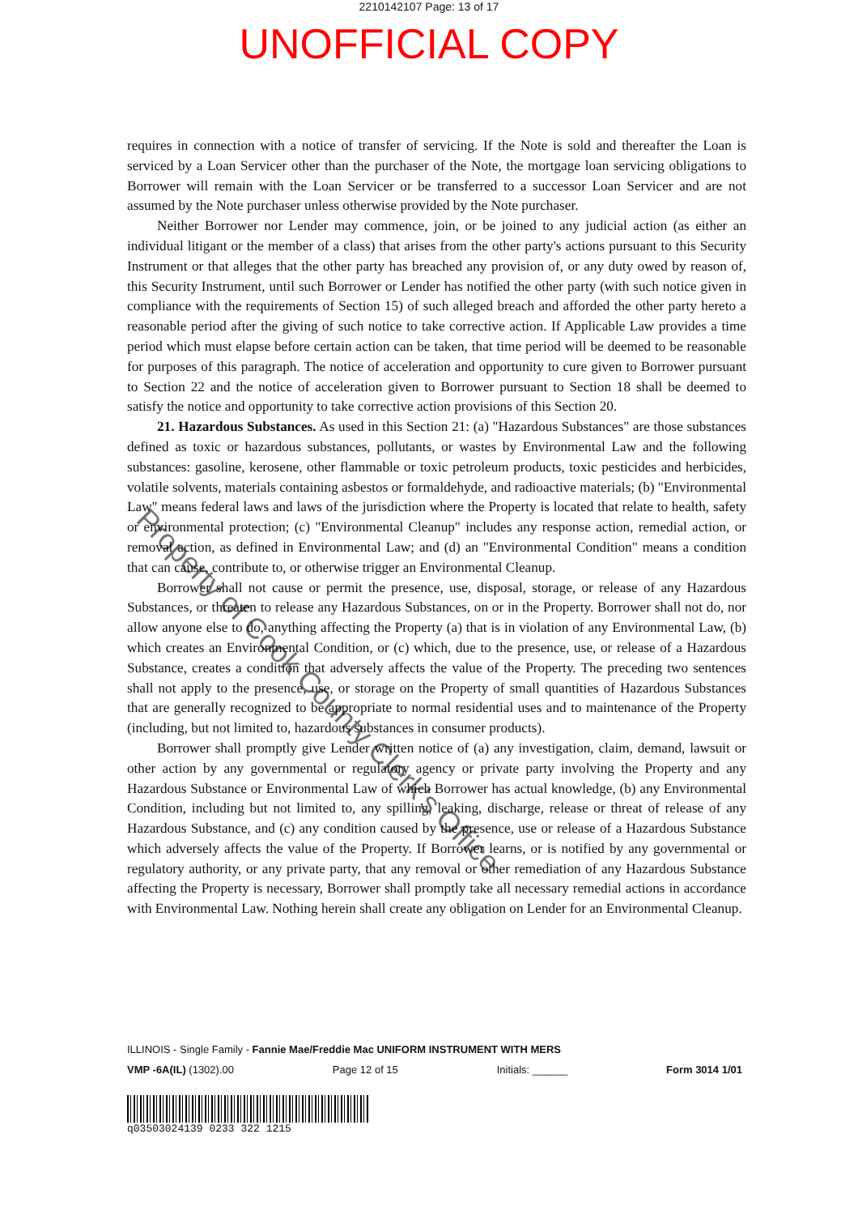2210142107 Page: 13 of 17
UNOFFICIAL COPY
requires in connection with a notice of transfer of servicing. If the Note is sold and thereafter the Loan is serviced by a Loan Servicer other than the purchaser of the Note, the mortgage loan servicing obligations to Borrower will remain with the Loan Servicer or be transferred to a successor Loan Servicer and are not assumed by the Note purchaser unless otherwise provided by the Note purchaser.
Neither Borrower nor Lender may commence, join, or be joined to any judicial action (as either an individual litigant or the member of a class) that arises from the other party's actions pursuant to this Security Instrument or that alleges that the other party has breached any provision of, or any duty owed by reason of, this Security Instrument, until such Borrower or Lender has notified the other party (with such notice given in compliance with the requirements of Section 15) of such alleged breach and afforded the other party hereto a reasonable period after the giving of such notice to take corrective action. If Applicable Law provides a time period which must elapse before certain action can be taken, that time period will be deemed to be reasonable for purposes of this paragraph. The notice of acceleration and opportunity to cure given to Borrower pursuant to Section 22 and the notice of acceleration given to Borrower pursuant to Section 18 shall be deemed to satisfy the notice and opportunity to take corrective action provisions of this Section 20.
21. Hazardous Substances. As used in this Section 21: (a) "Hazardous Substances" are those substances defined as toxic or hazardous substances, pollutants, or wastes by Environmental Law and the following substances: gasoline, kerosene, other flammable or toxic petroleum products, toxic pesticides and herbicides, volatile solvents, materials containing asbestos or formaldehyde, and radioactive materials; (b) "Environmental Law" means federal laws and laws of the jurisdiction where the Property is located that relate to health, safety or environmental protection; (c) "Environmental Cleanup" includes any response action, remedial action, or removal action, as defined in Environmental Law; and (d) an "Environmental Condition" means a condition that can cause, contribute to, or otherwise trigger an Environmental Cleanup.
Borrower shall not cause or permit the presence, use, disposal, storage, or release of any Hazardous Substances, or threaten to release any Hazardous Substances, on or in the Property. Borrower shall not do, nor allow anyone else to do, anything affecting the Property (a) that is in violation of any Environmental Law, (b) which creates an Environmental Condition, or (c) which, due to the presence, use, or release of a Hazardous Substance, creates a condition that adversely affects the value of the Property. The preceding two sentences shall not apply to the presence, use, or storage on the Property of small quantities of Hazardous Substances that are generally recognized to be appropriate to normal residential uses and to maintenance of the Property (including, but not limited to, hazardous substances in consumer products).
Borrower shall promptly give Lender written notice of (a) any investigation, claim, demand, lawsuit or other action by any governmental or regulatory agency or private party involving the Property and any Hazardous Substance or Environmental Law of which Borrower has actual knowledge, (b) any Environmental Condition, including but not limited to, any spilling, leaking, discharge, release or threat of release of any Hazardous Substance, and (c) any condition caused by the presence, use or release of a Hazardous Substance which adversely affects the value of the Property. If Borrower learns, or is notified by any governmental or regulatory authority, or any private party, that any removal or other remediation of any Hazardous Substance affecting the Property is necessary, Borrower shall promptly take all necessary remedial actions in accordance with Environmental Law. Nothing herein shall create any obligation on Lender for an Environmental Cleanup.
Property of Cook County Clerk's Office
ILLINOIS - Single Family - Fannie Mae/Freddie Mac UNIFORM INSTRUMENT WITH MERS
VMP -6A(IL) (1302).00 Page 12 of 15 Initials: ______ Form 3014 1/01
q03503024139 0233 322 1215